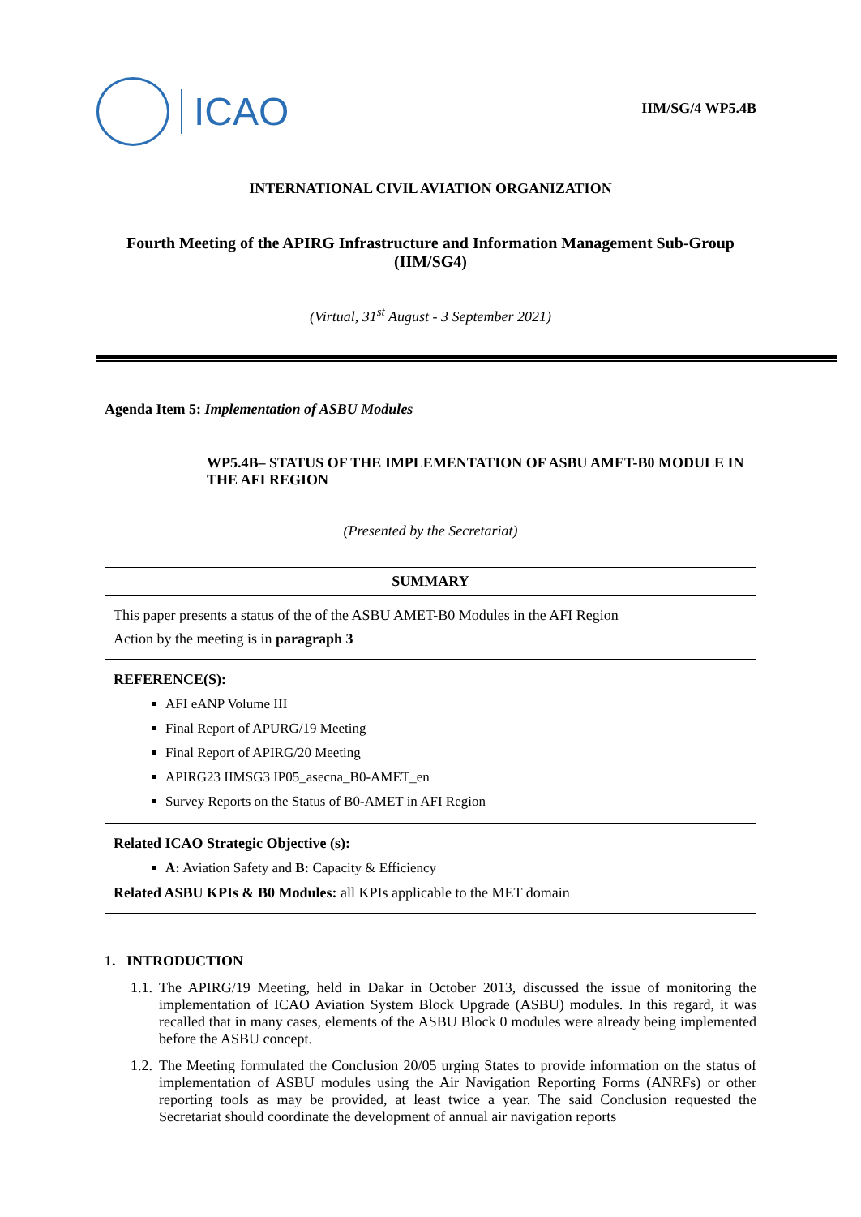ICAO
IIM/SG/4 WP5.4B
INTERNATIONAL CIVIL AVIATION ORGANIZATION
Fourth Meeting of the APIRG Infrastructure and Information Management Sub-Group (IIM/SG4)
(Virtual, 31<sup>st</sup> August - 3 September 2021)
Agenda Item 5: Implementation of ASBU Modules
WP5.4B– STATUS OF THE IMPLEMENTATION OF ASBU AMET-B0 MODULE IN THE AFI REGION
(Presented by the Secretariat)
| SUMMARY |
| This paper presents a status of the of the ASBU AMET-B0 Modules in the AFI Region Action by the meeting is in paragraph 3 |
| REFERENCE(S): AFI eANP Volume III Final Report of APURG/19 Meeting Final Report of APIRG/20 Meeting APIRG23 IIMSG3 IP05_asecna_B0-AMET_en Survey Reports on the Status of B0-AMET in AFI Region |
| Related ICAO Strategic Objective (s): A: Aviation Safety and B: Capacity & Efficiency Related ASBU KPIs & B0 Modules: all KPIs applicable to the MET domain |
1. INTRODUCTION
1.1. The APIRG/19 Meeting, held in Dakar in October 2013, discussed the issue of monitoring the implementation of ICAO Aviation System Block Upgrade (ASBU) modules. In this regard, it was recalled that in many cases, elements of the ASBU Block 0 modules were already being implemented before the ASBU concept.
1.2. The Meeting formulated the Conclusion 20/05 urging States to provide information on the status of implementation of ASBU modules using the Air Navigation Reporting Forms (ANRFs) or other reporting tools as may be provided, at least twice a year. The said Conclusion requested the Secretariat should coordinate the development of annual air navigation reports